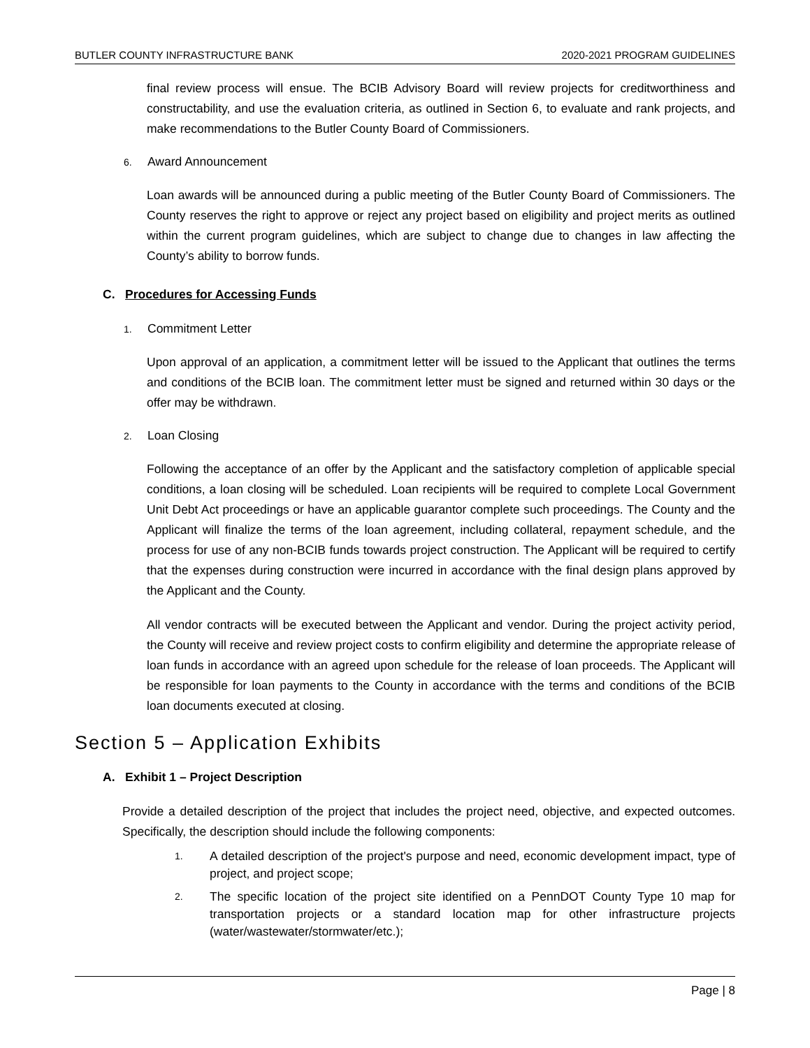BUTLER COUNTY INFRASTRUCTURE BANK 2020-2021 PROGRAM GUIDELINES
final review process will ensue. The BCIB Advisory Board will review projects for creditworthiness and constructability, and use the evaluation criteria, as outlined in Section 6, to evaluate and rank projects, and make recommendations to the Butler County Board of Commissioners.
6. Award Announcement
Loan awards will be announced during a public meeting of the Butler County Board of Commissioners. The County reserves the right to approve or reject any project based on eligibility and project merits as outlined within the current program guidelines, which are subject to change due to changes in law affecting the County’s ability to borrow funds.
C. Procedures for Accessing Funds
1. Commitment Letter
Upon approval of an application, a commitment letter will be issued to the Applicant that outlines the terms and conditions of the BCIB loan. The commitment letter must be signed and returned within 30 days or the offer may be withdrawn.
2. Loan Closing
Following the acceptance of an offer by the Applicant and the satisfactory completion of applicable special conditions, a loan closing will be scheduled. Loan recipients will be required to complete Local Government Unit Debt Act proceedings or have an applicable guarantor complete such proceedings. The County and the Applicant will finalize the terms of the loan agreement, including collateral, repayment schedule, and the process for use of any non-BCIB funds towards project construction. The Applicant will be required to certify that the expenses during construction were incurred in accordance with the final design plans approved by the Applicant and the County.
All vendor contracts will be executed between the Applicant and vendor. During the project activity period, the County will receive and review project costs to confirm eligibility and determine the appropriate release of loan funds in accordance with an agreed upon schedule for the release of loan proceeds. The Applicant will be responsible for loan payments to the County in accordance with the terms and conditions of the BCIB loan documents executed at closing.
Section 5 – Application Exhibits
A. Exhibit 1 – Project Description
Provide a detailed description of the project that includes the project need, objective, and expected outcomes. Specifically, the description should include the following components:
1.
A detailed description of the project's purpose and need, economic development impact, type of project, and project scope;
2.
The specific location of the project site identified on a PennDOT County Type 10 map for transportation projects or a standard location map for other infrastructure projects (water/wastewater/stormwater/etc.);
Page | 8